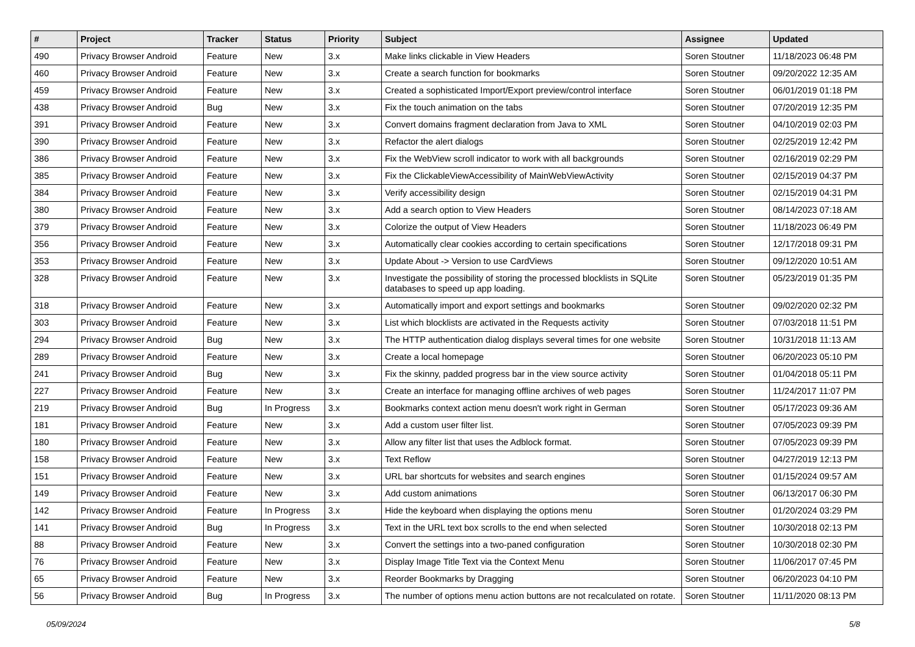| # | Project | Tracker | Status | Priority | Subject | Assignee | Updated |
| --- | --- | --- | --- | --- | --- | --- | --- |
| 490 | Privacy Browser Android | Feature | New | 3.x | Make links clickable in View Headers | Soren Stoutner | 11/18/2023 06:48 PM |
| 460 | Privacy Browser Android | Feature | New | 3.x | Create a search function for bookmarks | Soren Stoutner | 09/20/2022 12:35 AM |
| 459 | Privacy Browser Android | Feature | New | 3.x | Created a sophisticated Import/Export preview/control interface | Soren Stoutner | 06/01/2019 01:18 PM |
| 438 | Privacy Browser Android | Bug | New | 3.x | Fix the touch animation on the tabs | Soren Stoutner | 07/20/2019 12:35 PM |
| 391 | Privacy Browser Android | Feature | New | 3.x | Convert domains fragment declaration from Java to XML | Soren Stoutner | 04/10/2019 02:03 PM |
| 390 | Privacy Browser Android | Feature | New | 3.x | Refactor the alert dialogs | Soren Stoutner | 02/25/2019 12:42 PM |
| 386 | Privacy Browser Android | Feature | New | 3.x | Fix the WebView scroll indicator to work with all backgrounds | Soren Stoutner | 02/16/2019 02:29 PM |
| 385 | Privacy Browser Android | Feature | New | 3.x | Fix the ClickableViewAccessibility of MainWebViewActivity | Soren Stoutner | 02/15/2019 04:37 PM |
| 384 | Privacy Browser Android | Feature | New | 3.x | Verify accessibility design | Soren Stoutner | 02/15/2019 04:31 PM |
| 380 | Privacy Browser Android | Feature | New | 3.x | Add a search option to View Headers | Soren Stoutner | 08/14/2023 07:18 AM |
| 379 | Privacy Browser Android | Feature | New | 3.x | Colorize the output of View Headers | Soren Stoutner | 11/18/2023 06:49 PM |
| 356 | Privacy Browser Android | Feature | New | 3.x | Automatically clear cookies according to certain specifications | Soren Stoutner | 12/17/2018 09:31 PM |
| 353 | Privacy Browser Android | Feature | New | 3.x | Update About -> Version to use CardViews | Soren Stoutner | 09/12/2020 10:51 AM |
| 328 | Privacy Browser Android | Feature | New | 3.x | Investigate the possibility of storing the processed blocklists in SQLite databases to speed up app loading. | Soren Stoutner | 05/23/2019 01:35 PM |
| 318 | Privacy Browser Android | Feature | New | 3.x | Automatically import and export settings and bookmarks | Soren Stoutner | 09/02/2020 02:32 PM |
| 303 | Privacy Browser Android | Feature | New | 3.x | List which blocklists are activated in the Requests activity | Soren Stoutner | 07/03/2018 11:51 PM |
| 294 | Privacy Browser Android | Bug | New | 3.x | The HTTP authentication dialog displays several times for one website | Soren Stoutner | 10/31/2018 11:13 AM |
| 289 | Privacy Browser Android | Feature | New | 3.x | Create a local homepage | Soren Stoutner | 06/20/2023 05:10 PM |
| 241 | Privacy Browser Android | Bug | New | 3.x | Fix the skinny, padded progress bar in the view source activity | Soren Stoutner | 01/04/2018 05:11 PM |
| 227 | Privacy Browser Android | Feature | New | 3.x | Create an interface for managing offline archives of web pages | Soren Stoutner | 11/24/2017 11:07 PM |
| 219 | Privacy Browser Android | Bug | In Progress | 3.x | Bookmarks context action menu doesn't work right in German | Soren Stoutner | 05/17/2023 09:36 AM |
| 181 | Privacy Browser Android | Feature | New | 3.x | Add a custom user filter list. | Soren Stoutner | 07/05/2023 09:39 PM |
| 180 | Privacy Browser Android | Feature | New | 3.x | Allow any filter list that uses the Adblock format. | Soren Stoutner | 07/05/2023 09:39 PM |
| 158 | Privacy Browser Android | Feature | New | 3.x | Text Reflow | Soren Stoutner | 04/27/2019 12:13 PM |
| 151 | Privacy Browser Android | Feature | New | 3.x | URL bar shortcuts for websites and search engines | Soren Stoutner | 01/15/2024 09:57 AM |
| 149 | Privacy Browser Android | Feature | New | 3.x | Add custom animations | Soren Stoutner | 06/13/2017 06:30 PM |
| 142 | Privacy Browser Android | Feature | In Progress | 3.x | Hide the keyboard when displaying the options menu | Soren Stoutner | 01/20/2024 03:29 PM |
| 141 | Privacy Browser Android | Bug | In Progress | 3.x | Text in the URL text box scrolls to the end when selected | Soren Stoutner | 10/30/2018 02:13 PM |
| 88 | Privacy Browser Android | Feature | New | 3.x | Convert the settings into a two-paned configuration | Soren Stoutner | 10/30/2018 02:30 PM |
| 76 | Privacy Browser Android | Feature | New | 3.x | Display Image Title Text via the Context Menu | Soren Stoutner | 11/06/2017 07:45 PM |
| 65 | Privacy Browser Android | Feature | New | 3.x | Reorder Bookmarks by Dragging | Soren Stoutner | 06/20/2023 04:10 PM |
| 56 | Privacy Browser Android | Bug | In Progress | 3.x | The number of options menu action buttons are not recalculated on rotate. | Soren Stoutner | 11/11/2020 08:13 PM |
05/09/2024 5/8